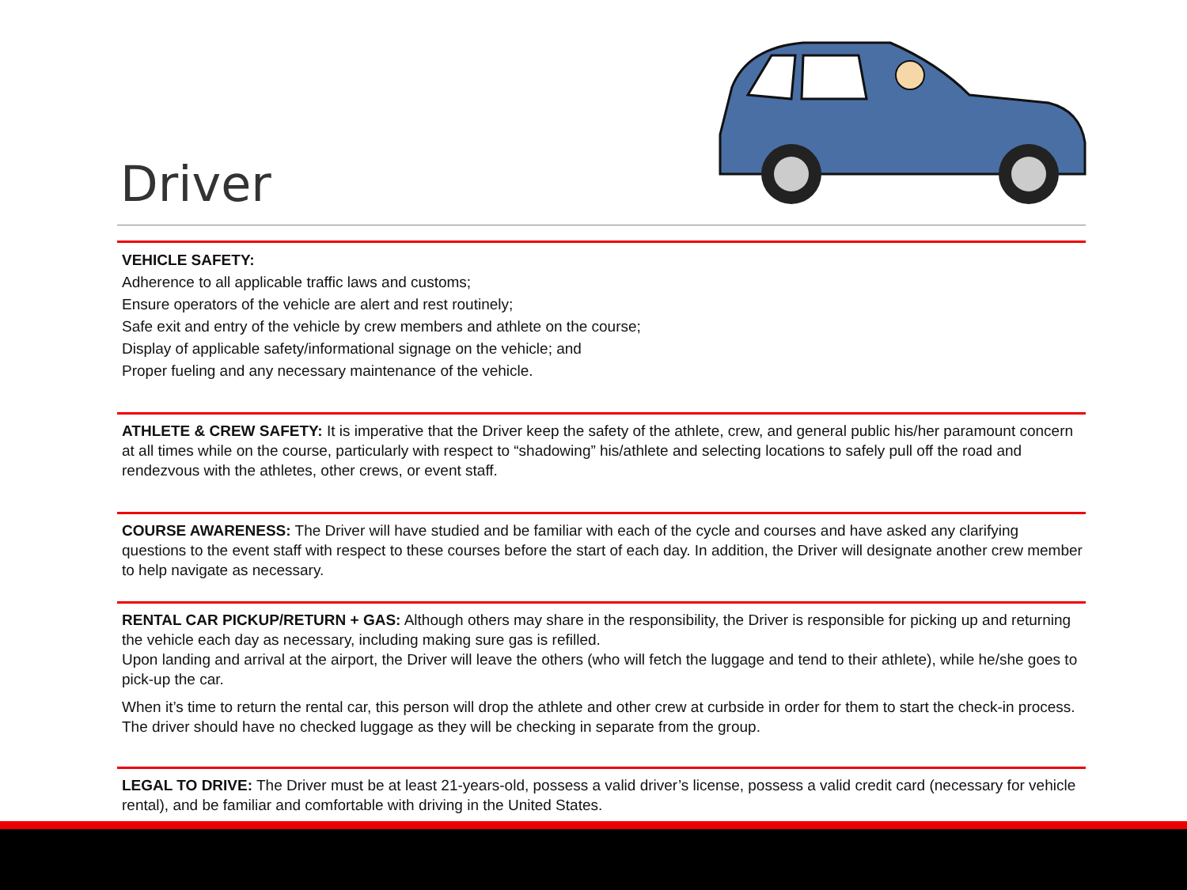Driver
VEHICLE SAFETY:
Adherence to all applicable traffic laws and customs;
Ensure operators of the vehicle are alert and rest routinely;
Safe exit and entry of the vehicle by crew members and athlete on the course;
Display of applicable safety/informational signage on the vehicle; and
Proper fueling and any necessary maintenance of the vehicle.
ATHLETE & CREW SAFETY: It is imperative that the Driver keep the safety of the athlete, crew, and general public his/her paramount concern at all times while on the course, particularly with respect to “shadowing” his/athlete and selecting locations to safely pull off the road and rendezvous with the athletes, other crews, or event staff.
COURSE AWARENESS: The Driver will have studied and be familiar with each of the cycle and courses and have asked any clarifying questions to the event staff with respect to these courses before the start of each day. In addition, the Driver will designate another crew member to help navigate as necessary.
RENTAL CAR PICKUP/RETURN + GAS: Although others may share in the responsibility, the Driver is responsible for picking up and returning the vehicle each day as necessary, including making sure gas is refilled.
Upon landing and arrival at the airport, the Driver will leave the others (who will fetch the luggage and tend to their athlete), while he/she goes to pick-up the car.
When it’s time to return the rental car, this person will drop the athlete and other crew at curbside in order for them to start the check-in process. The driver should have no checked luggage as they will be checking in separate from the group.
LEGAL TO DRIVE: The Driver must be at least 21-years-old, possess a valid driver’s license, possess a valid credit card (necessary for vehicle rental), and be familiar and comfortable with driving in the United States.